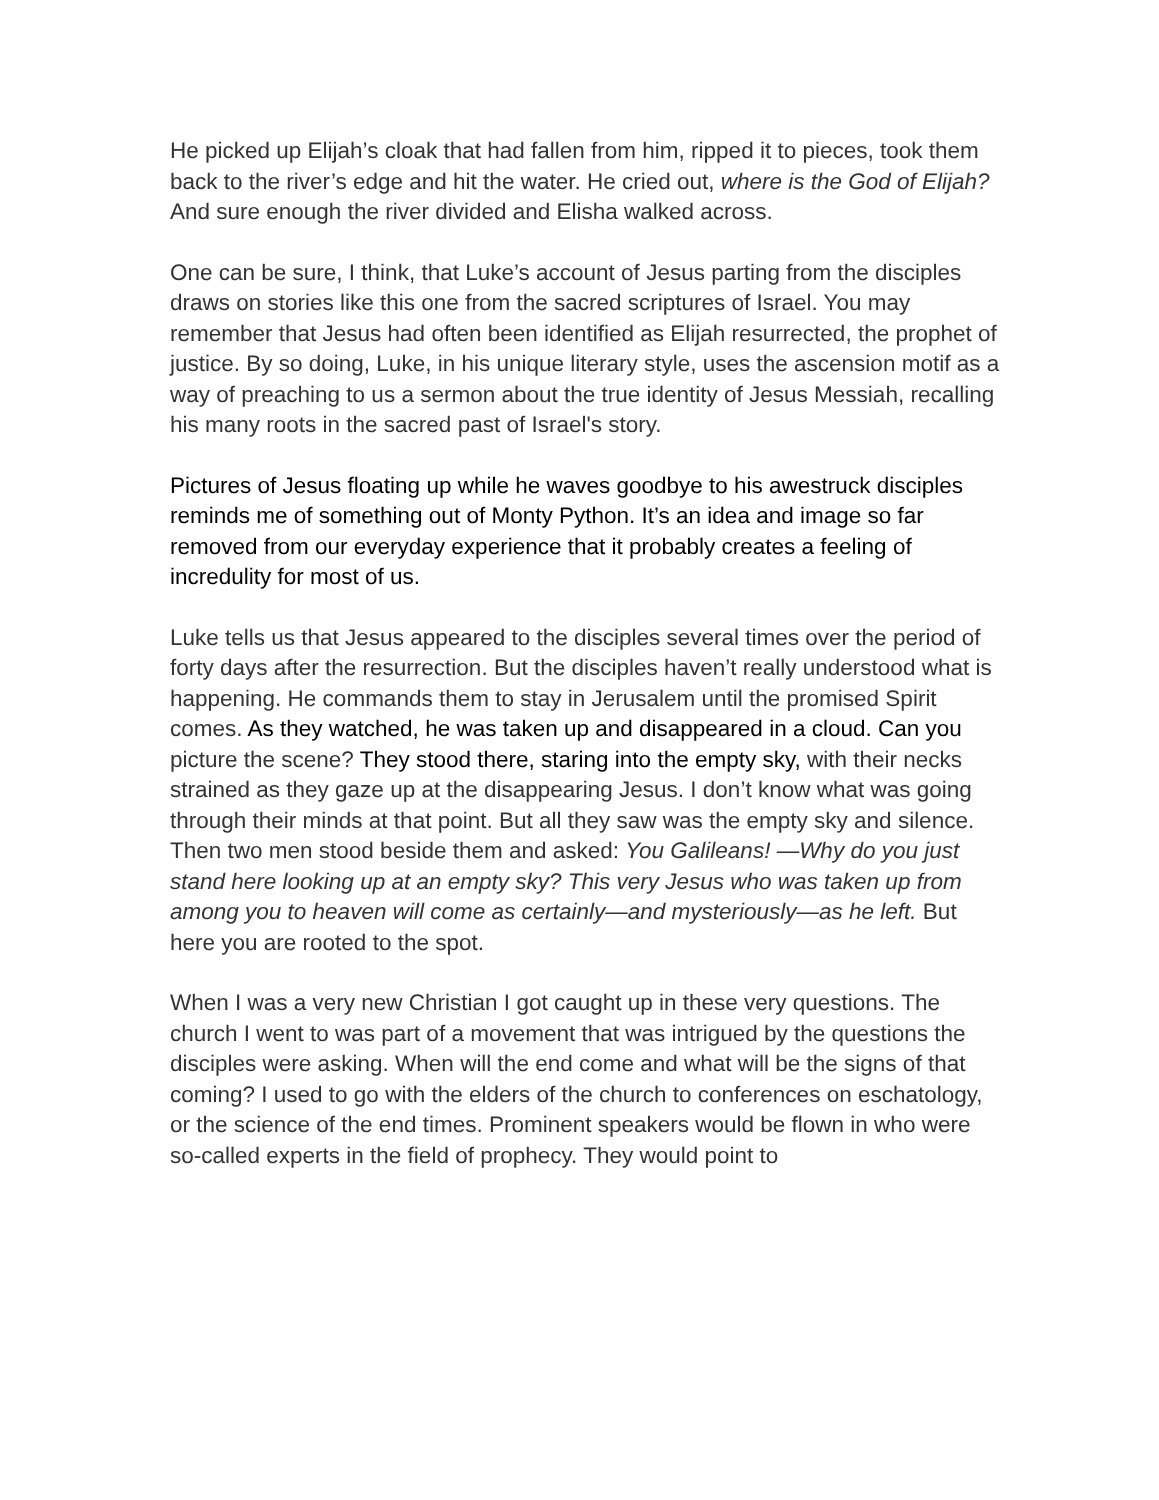He picked up Elijah’s cloak that had fallen from him, ripped it to pieces, took them back to the river’s edge and hit the water. He cried out, where is the God of Elijah? And sure enough the river divided and Elisha walked across.
One can be sure, I think, that Luke’s account of Jesus parting from the disciples draws on stories like this one from the sacred scriptures of Israel. You may remember that Jesus had often been identified as Elijah resurrected, the prophet of justice. By so doing, Luke, in his unique literary style, uses the ascension motif as a way of preaching to us a sermon about the true identity of Jesus Messiah, recalling his many roots in the sacred past of Israel's story.
Pictures of Jesus floating up while he waves goodbye to his awestruck disciples reminds me of something out of Monty Python. It’s an idea and image so far removed from our everyday experience that it probably creates a feeling of incredulity for most of us.
Luke tells us that Jesus appeared to the disciples several times over the period of forty days after the resurrection. But the disciples haven’t really understood what is happening. He commands them to stay in Jerusalem until the promised Spirit comes. As they watched, he was taken up and disappeared in a cloud. Can you picture the scene? They stood there, staring into the empty sky, with their necks strained as they gaze up at the disappearing Jesus. I don’t know what was going through their minds at that point. But all they saw was the empty sky and silence. Then two men stood beside them and asked: You Galileans! —Why do you just stand here looking up at an empty sky? This very Jesus who was taken up from among you to heaven will come as certainly—and mysteriously—as he left. But here you are rooted to the spot.
When I was a very new Christian I got caught up in these very questions. The church I went to was part of a movement that was intrigued by the questions the disciples were asking. When will the end come and what will be the signs of that coming? I used to go with the elders of the church to conferences on eschatology, or the science of the end times. Prominent speakers would be flown in who were so-called experts in the field of prophecy. They would point to